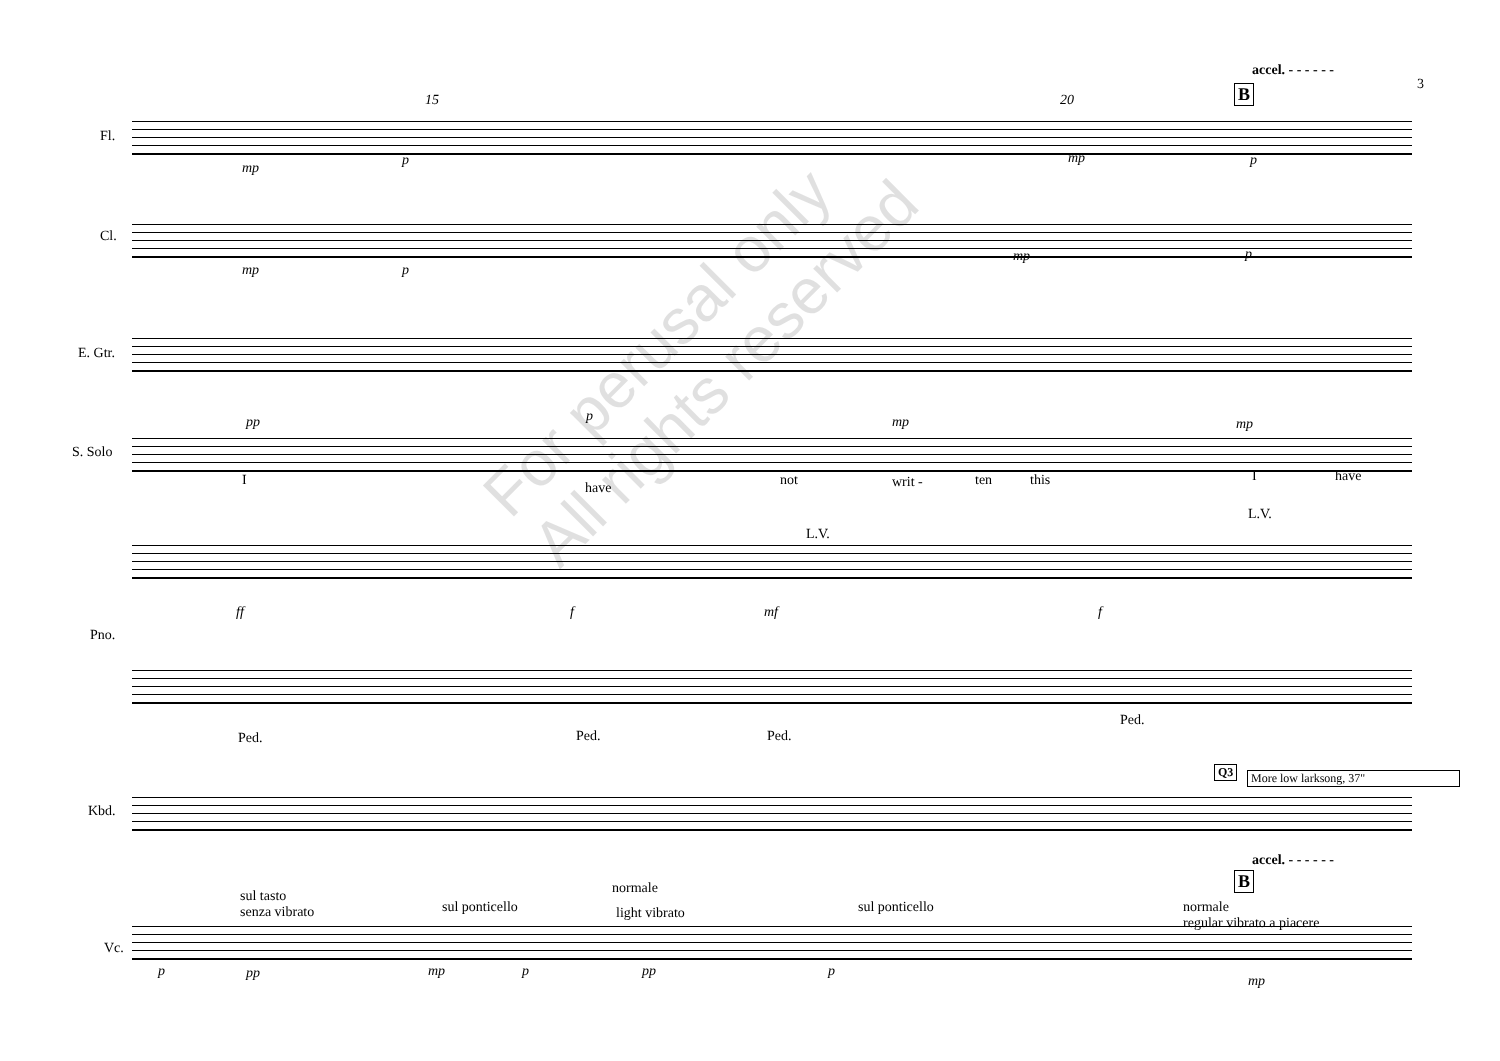For perusal only
All rights reserved
accel. - - - - - -
3
B
15 20
Fl.
mp p mp p
Cl.
mp p
mp p
E. Gtr.
pp p mp mp
S. Solo
I have not writ - ten this I have
L.V.
L.V.
ff f mf f
Pno.
Ped. Ped. Ped.
Ped.
Q3 More low larksong, 37"
Kbd.
accel. - - - - - -
B
sul tasto
senza vibrato
normale
sul ponticello light vibrato sul ponticello
normale
regular vibrato a piacere
Vc.
p pp mp p pp p
mp